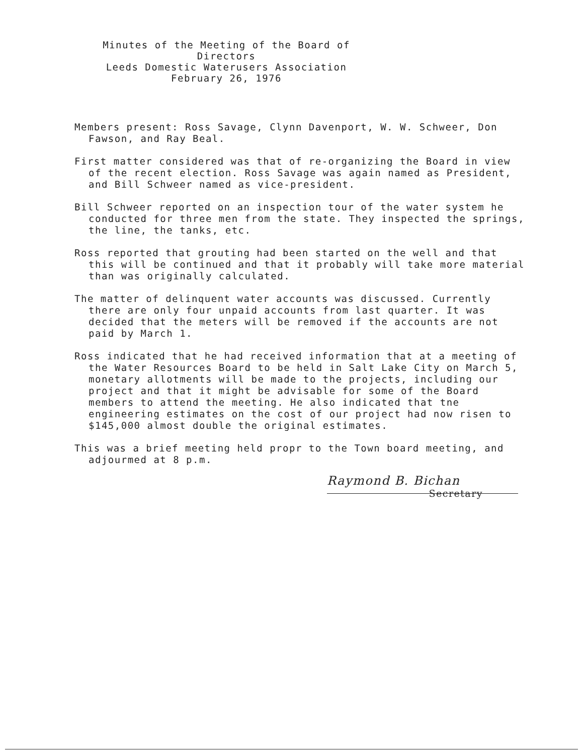Minutes of the Meeting of the Board of Directors
Leeds Domestic Waterusers Association
February 26, 1976
Members present: Ross Savage, Clynn Davenport, W. W. Schweer, Don Fawson, and Ray Beal.
First matter considered was that of re-organizing the Board in view of the recent election. Ross Savage was again named as President, and Bill Schweer named as vice-president.
Bill Schweer reported on an inspection tour of the water system he conducted for three men from the state. They inspected the springs, the line, the tanks, etc.
Ross reported that grouting had been started on the well and that this will be continued and that it probably will take more material than was originally calculated.
The matter of delinquent water accounts was discussed. Currently there are only four unpaid accounts from last quarter. It was decided that the meters will be removed if the accounts are not paid by March 1.
Ross indicated that he had received information that at a meeting of the Water Resources Board to be held in Salt Lake City on March 5, monetary allotments will be made to the projects, including our project and that it might be advisable for some of the Board members to attend the meeting. He also indicated that tne engineering estimates on the cost of our project had now risen to $145,000 almost double the original estimates.
This was a brief meeting held propr to the Town board meeting, and adjourmed at 8 p.m.
Raymond B. Bichan
Secretary